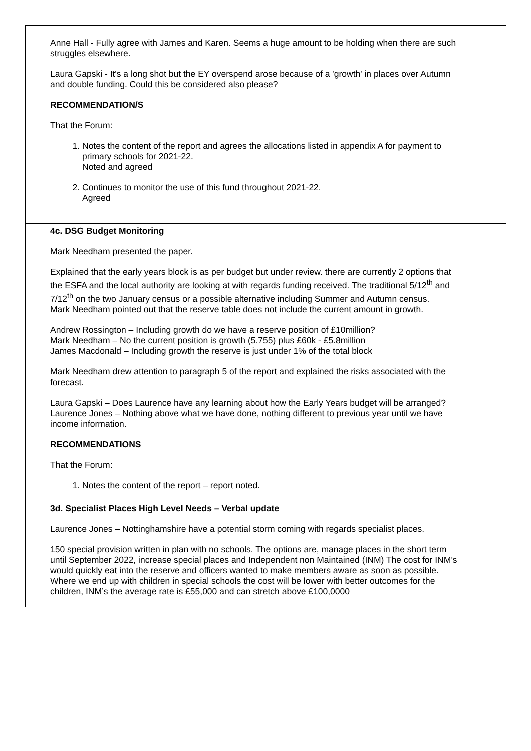| | Anne Hall - Fully agree with James and Karen. Seems a huge amount to be holding when there are such struggles elsewhere. Laura Gapski - It's a long shot but the EY overspend arose because of a 'growth' in places over Autumn and double funding. Could this be considered also please? RECOMMENDATION/S That the Forum: 1. Notes the content of the report and agrees the allocations listed in appendix A for payment to primary schools for 2021-22. Noted and agreed 2. Continues to monitor the use of this fund throughout 2021-22. Agreed | |
| | 4c. DSG Budget Monitoring Mark Needham presented the paper. Explained that the early years block is as per budget but under review. there are currently 2 options that the ESFA and the local authority are looking at with regards funding received. The traditional 5/12<sup>th</sup> and 7/12<sup>th</sup> on the two January census or a possible alternative including Summer and Autumn census. Mark Needham pointed out that the reserve table does not include the current amount in growth. Andrew Rossington – Including growth do we have a reserve position of £10million? Mark Needham – No the current position is growth (5.755) plus £60k - £5.8million James Macdonald – Including growth the reserve is just under 1% of the total block Mark Needham drew attention to paragraph 5 of the report and explained the risks associated with the forecast. Laura Gapski – Does Laurence have any learning about how the Early Years budget will be arranged? Laurence Jones – Nothing above what we have done, nothing different to previous year until we have income information. RECOMMENDATIONS That the Forum: 1. Notes the content of the report – report noted. | |
| | 3d. Specialist Places High Level Needs – Verbal update Laurence Jones – Nottinghamshire have a potential storm coming with regards specialist places. 150 special provision written in plan with no schools. The options are, manage places in the short term until September 2022, increase special places and Independent non Maintained (INM) The cost for INM’s would quickly eat into the reserve and officers wanted to make members aware as soon as possible. Where we end up with children in special schools the cost will be lower with better outcomes for the children, INM’s the average rate is £55,000 and can stretch above £100,0000 | |